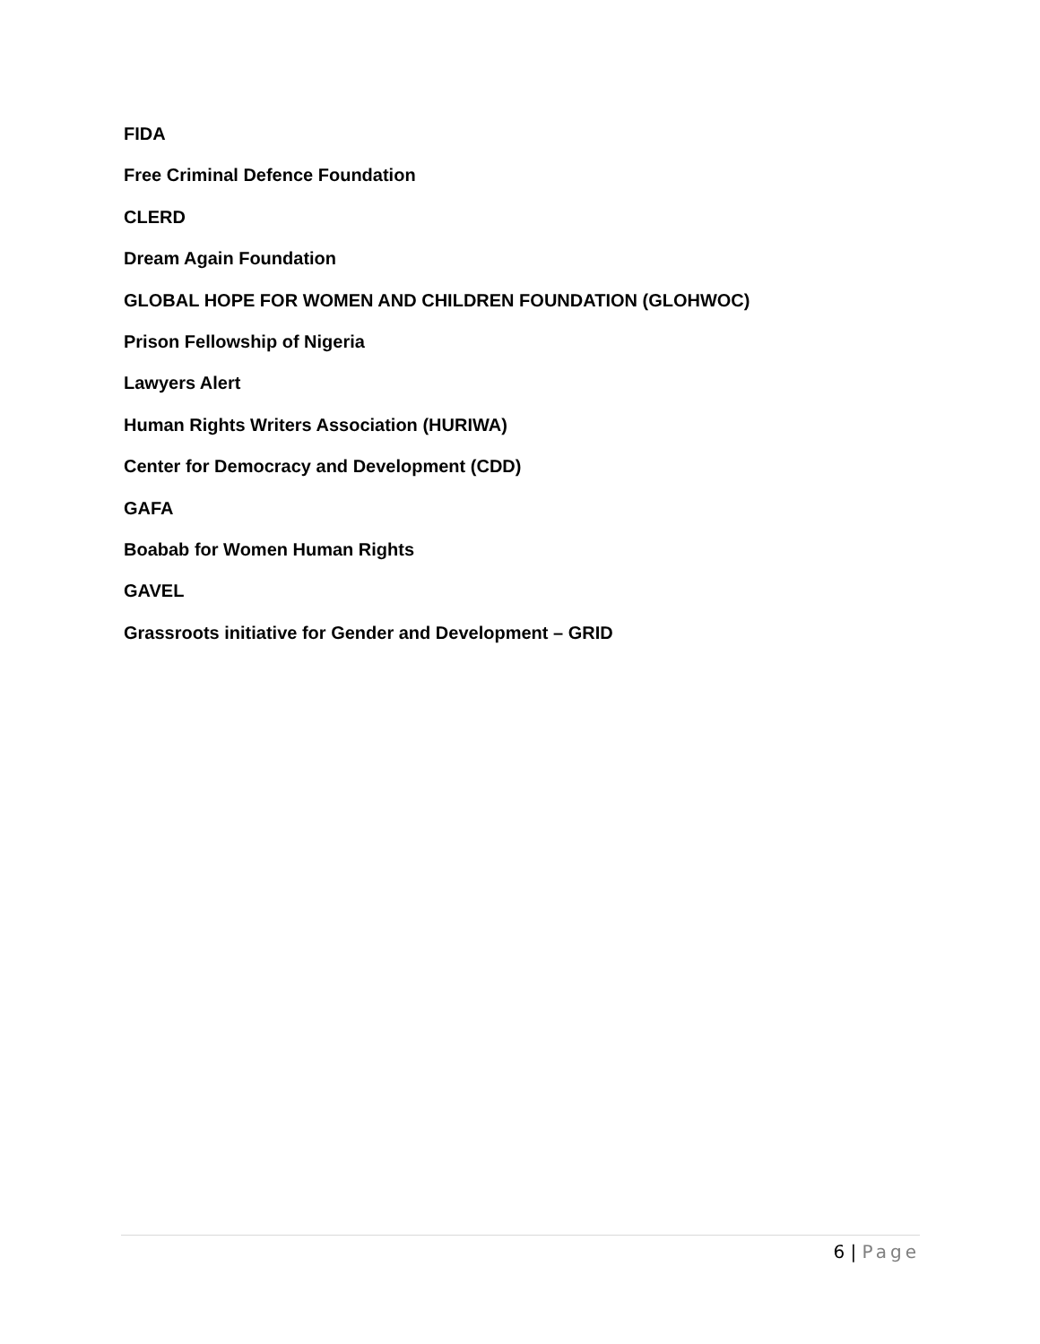FIDA
Free Criminal Defence Foundation
CLERD
Dream Again Foundation
GLOBAL HOPE FOR WOMEN AND CHILDREN FOUNDATION (GLOHWOC)
Prison Fellowship of Nigeria
Lawyers Alert
Human Rights Writers Association (HURIWA)
Center for Democracy and Development (CDD)
GAFA
Boabab for Women Human Rights
GAVEL
Grassroots initiative for Gender and Development – GRID
6 | Page